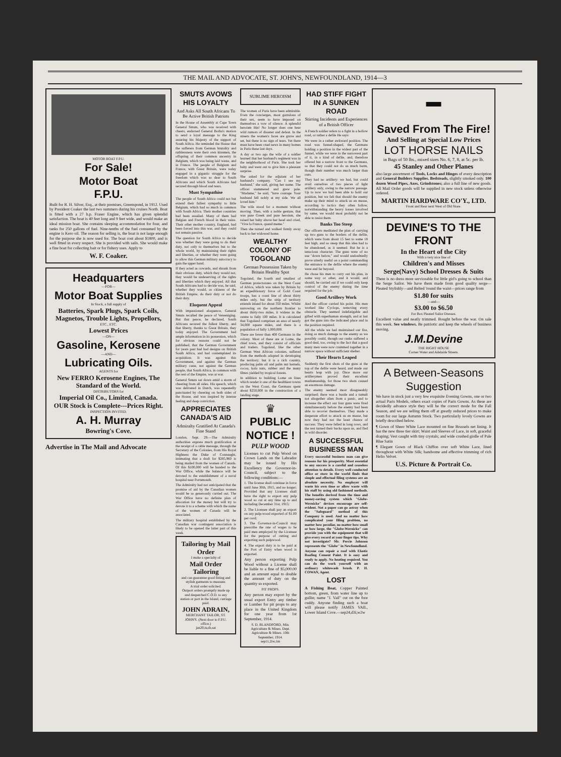THE MAIL AND ADVOCATE, ST. JOHN'S, NEWFOUNDLAND, 1914—3
MOTOR BOAT F.P.U.
For Sale!
Motor Boat
F.P.U.
Built for R. H. Silver, Esq., at their premises, Greenspond, in 1912. Used by President Coaker the last two summers during his cruises North. Boat is fitted with a 27 h.p. Fraser Engine, which has given splendid satisfaction. The boat is 40 feet long and 9 feet wide, and would make an ideal mission boat. She contains sleeping accommodation for four, and tanks for 250 gallons of fuel. Nine-tenths of the fuel consumed by the engine is Kero oil. The reason for selling is, the boat is not large enough for the purpose she is now used for. The boat cost about $1800, and is well fitted in every respect. She is provided with sails. She would make a fine boat for collecting bait or for fishery uses. Apply to
W. F. Coaker.
Headquarters
—FOR—
Motor Boat Supplies
In Stock, a full supply of
Batteries, Spark Plugs, Spark Coils, Magnetos, Trouble Lights, Propellors,
ETC., ETC.
Lowest Prices
—ON—
Gasoline, Kerosene
—AND—
Lubricating Oils.
AGENTS for
New FERRO Kerosene Engines, The Standard of the World.
DISTRIBUTORS for
Imperial Oil Co., Limited, Canada.
OUR Stock is Complete---Prices Right.
INSPECTION INVITED.
A. H. Murray
Bowring's Cove.
Advertise in The Mail and Advocate
SMUTS AVOWS HIS LOYALTY
And Asks All South Africans To Be Active British Patriots
In the House of Assembly at Cape Town General Smuts, who was received with cheers, endorsed General Botha's motion to send a loyal message to the King assuring his Majesty of the support of South Africa. He reminded the House that the sufferers from German brutality and ruthlessness were their own kinsmen, the offspring of their common ancestry in Belgium, which was being laid waste, and in France. The people of Belgium and France, with Great Britain, were today engaged in a gigantic struggle for the freedom which was so dear to South Africans and which South Africans had secured through blood and tears.
Must Sympathise
The people of South Africa could not but extend their fullest sympathy to little Belgium, which had so much in common with South Africa. Their mother countries had been assailed. Many of them had Belgian and French blood in their veins. Their other mother country, England, had been forced into this war, and they could not remain passive.
The question for South Africa to decide was whether they were going to do their duty, not only to themselves but to the whole world, by maintaining their rights and liberties, or whether they were going to allow this German military autocracy to gain the upper hand.
If they acted as cowards, and shrank from their obvious duty, which they would not, they would be undeserving of the rights and liberties which they enjoyed. All that South Africans had to decide was, he said, whether they would, as citizens of the British Empire, do their duty or not do their duty.
Eloquent Appeal
With impassioned eloquence, General Smuts recalled the peace of Vereeniging. But that peace, he declared, South Africans secured the fullest liberty, and that liberty, thanks to Great Britain, they today enjoyed. The Government had ample information in its possession, which for obvious reasons could not be published, that the German Government for years past had had designs on British South Africa, and had contemplated its acquisition. It was against this Government, and against the German military caste, not against the German people, that South Africa, in common with the rest of the Empire, was at war.
General Smuts sat down amid a storm of cheering from all sides. His speech, which was delivered in Dutch, was repeatedly punctuated by cheering on both sides of the House, and was inspired by intense feeling and deep conviction.
APPRECIATES CANADA'S AID
Admiralty Gratified At Canada's Fine Stand
London, Sept. 29.—The Admiralty authorities express much gratification at the receipt of a cable message, through the Secretary of the Colonies, from His Royal Highness the Duke of Connaught, intimating that a draft for $285,960 is being mailed from the women of Canada. Of this $100,000 will be handed to the War Office, while the balance will be devoted to the establishment of a naval hospital near Portsmouth.
The Admiralty had not anticipated that the promise of aid by the Canadian women would be so generously carried out. The War Office have no definite plan of allocation for the money but will try to devote it to a scheme with which the name of the women of Canada will be associated.
The military hospital established by the Canadian war contingent association is likely to be opened the latter part of this week.
Tailoring by Mail Order
I make a specialty of
Mail Order Tailoring
and can guarantee good fitting and stylish garments to measure.
A trial order solicited.
Outport orders promptly made up and despatched C.O.D. to any station or port in the Island, carriage paid.
JOHN ADRAIN,
MERCHANT TAILOR, ST. JOHN'S. (Next door to F.P.U. office.)
jan20,tu,th,sat
SUBLIME HEROISM
The women of Paris have been admirable. Even the concierges, most garrulous of their sex, seem to have imposed on themselves a vow of silence. A splendid heroism this! No longer does one hear wild rumors of disaster and defeat. In the streets the women's faces are grave and set, but there is no sign of tears. Yet there must have been cruel news in many homes in Paris these last days.
A day or two ago the wife of a soldier learned that her husband's regiment was in the neighborhood of Paris. She took her baby and went out to give him a pleasant surprise.
She asked for the adjutant of her husband's company. "Can I see my husband," she said, giving her name. The officer stammered and grew pale. "Madame," he said, "have courage. Your husband fell nobly at my side. We all loved him."
The wife stood for a moment without moving. Then, with a noble gesture, that was pure Greek and pure heroism, she raised her baby above her head and cried, "Vive la France, quand meme."
Then she turned and walked firmly away back to her widowed home.
WEALTHY COLONY OF TOGOLAND
German Possession Taken by Britain Healthy Spot
Togoland, the fourth and smallest of German protectorates on the West Coast of Africa, which was taken by Britain by an expeditionary force of Gold Coast troops, has a coast line of about thirty miles only, but the strip of territory extends inland for about 350 miles. Whilst narrowing on the northern frontier to about thirty-two miles, it widens in the centre to fully 100 miles. It is calculated that Togoland comprises an area of nearly 34,000 square miles, and there is a population of fully 1,000,000.
There are fewer than 400 Germans in the colony. Most of these are at Lome, the chief town, and they consist of officials and traders. Togoland, like the other German West African colonies, suffered from the methods adopted in developing the territory; but it is a rich country, producing palm oil and palm nut kernels, cocoa, kola nuts, rubber and the many fibres yielded by tropical forests.
In addition to building Lome on lines which render it one of the healthiest towns on the West Coast, the Germans spent about $250,000 in the construction of a landing stage.
♛
PUBLIC NOTICE !
PULP WOOD
Licenses to cut Pulp Wood on Crown Lands on the Labrador may be issued by His Excellency the Governor-in-Council, subject to the following conditions:—
1. The license shall continue in force until June 30th, 1915, and no longer; Provided that any Licenses shall have the right to export any pulp wood so cut at any time up to and including December 31st, 1915;
2. The Licensee shall pay an export on any pulp-wood exported of $1.00 per cord;
3. The Governor-in-Council may prescribe the rate of wages to be paid men employed by the Licensee for the purpose of cutting and exporting such pulpwood.
4. The export duty is to be paid at the Port of Entry when wood is exported.
Any person exporting Pulp Wood without a License shall be liable to a fine of $5,000.00 and an amount equal to double the amount of duty on the quantity so exported.
PIT PROPS.
Any person may export by the usual export Entry any timber or Lumber for pit props to any place in the United Kingdom for one year from 1st September, 1914.
S. D. BLANDFORD, Min. Agriculture & Mines. Dept. Agriculture & Mines. 10th September, 1914.
sep11,2iw,1m
HAD STIFF FIGHT IN A SUNKEN ROAD
Stirring Incidents and Experiences of a British Officer
A French soldier refers to a fight in a hollow road, or rather a defile He says:
We were in a rather awkward position. The road was funnel-shaped, the Germans holding a position in the widest part of the funnel, while we were in the narrowest part of it, in a kind of defile, and, therefore offered but a narrow front to the Germans, so that they could not do us much harm, though their number was much larger than ours.
They had no artillery: we had, but could avail ourselves of two pieces of light artillery only, owing to the narrow passage. Up to now we had been able to hold our position, but we felt that should the enemy make up their mind to attack us en masse, according to tactics they often follow, notwithstanding the heavy losses involved by same, we would most probably not be able to resist them.
Banks Too Steep
Our officers meditated the plan of carrying up two guns to the borders of the defile, which were from about 15 feet to some 18 feet high, and so steep that this idea had to be abandoned, as it seemed. But he is a tenacious character. The guns were of no use "down below," and would undoubtedly prove utterly useful on a point commanding the entrance to the defile where the enemy were and far beyond.
He chose his men to carry out his plan, in some way or other, and it would, and should, be carried out if we could only keep control of the enemy during the time required for the job.
Good Artillery Work
And the officer carried his point. His men worked like Cyclops, removing every obstacle. They seemed indefatigable and gifted with superhuman strength, and at last got the guns into the indicated place and in the position required.
All the while we had maintained our fire, doing as much damage to the enemy as we possibly could, though our ranks suffered a good deal, too, owing to the fact that a good many men were now crammed together in a narrow space without sufficient shelter.
Their Hearts Leaped
Suddenly the first shots of the guns at the top of the defile were heard, and made our hearts leap with joy. Once more our artillerymen proved their excellent marksmanship, for those two shots caused an enormous damage.
The enemy seemed most disagreeably surprised; there was a bustle and a tumult not altogether alien from a panic, and to increase the effect our four guns were fired simultaneously before the enemy had been able to recover themselves. They made a desperate effort to attack us en masse, but now they had not the least chance of success. They were felled in long rows, and the rest turned their backs upon us, and fled in wild disorder.
A SUCCESSFUL BUSINESS MAN
Every successful business man can give reasons for his prosperity. Most essential to any success is a careful and ceaseless attention to details. Every well conducted office or store in the world finds that simple and effectual filing systems are an absolute necessity. No employer will waste his own time or allow waste with his staff by using old fashioned methods. The benefits derived from the time and money-saving system which "Globe-Wernicke" devices encourage are self-evident. Not a paper can go astray when the "Safeguard" method of this Company is used. And no matter how complicated your filing problem, no matter how peculiar, no matter how small or how large, the "Globe-Wernicke" can provide you with the equipment that will give every record at your finger tips. Why not investigate? Mr. Percie Johnson represents the "Globe" in Newfoundland.
Anyone can repair a roof with Elastic Roofing Cement Paint. It is easy and ready to apply. No heating required. You can do the work yourself with an ordinary whitewash brush. P. H. COWAN, Agent.
LOST
A Fishing Boat, Copper Painted bottom, green, from water line up to gullin; name "J. Vail" cut on the fore cuddy. Anyone finding such a boat will please notify JAMES VAIL, Lower Island Cove.—sep24,d3i,w2w
▬
Saved From The Fire!
And Selling at Special Low Prices
LOT HORSE NAILS
in Bags of 50 lbs., mixed sizes No. 6, 7, 8, at 5c. per lb.
45 Stanley and Other Planes
also large assortment of Tools, Locks and Hinges of every description and General Builders Supplies. Bedsteads, slightly smoked only. 100 dozen Wood Pipes, Axes, Grindstones; also a full line of new goods. All Mail Order goods will be supplied in new stock unless otherwise ordered.
MARTIN HARDWARE CO'Y., LTD.
Front and Rear next West of Old Store.
DEVINE'S TO THE FRONT
In the Heart of the City
With a very nice line of
Children's and Misses
Serge(Navy) School Dresses & Suits
There is no dress more serviceable for little girl's going to school than the Serge Sailor. We have them made from good quality serge—Pleated Stylishly—and Belted 'round the waist—prices range from
$1.80 for suits
—and—
$3.00 to $6.50
For Box Pleated Sailor Dresses.
Excellent value and neatly trimmed. Bought before the war. On sale this week. See windows. Be patriotic and keep the wheels of business moving.
J.M.Devine
THE RIGHT HOUSE
Corner Water and Adelaide Streets.
A Between-Seasons Suggestion
We have in stock just a very few exquisite Evening Gowns, one or two actual Paris Models, others exact copies of Paris Gowns. As these are decidedly advance style they will be the correct mode for the Fall Season, and we are selling them off at greatly reduced prices to make room for our large Autumn Stock. Two particularly lovely Gowns are briefly described below.
¶ Gown of Sheer White Lace mounted on fine Brussels net lining. It has the new three tier skirt; Waist and Sleeves of Lace, in soft, graceful draping; Vest caught with tiny crystals; and wide crushed girdle of Pale Blue Satin
¶ Elegant Gown of Black Chiffon over soft White Lace, lined throughout with White Silk; handsome and effective trimming of rich Helio Velvet.
U.S. Picture & Portrait Co.